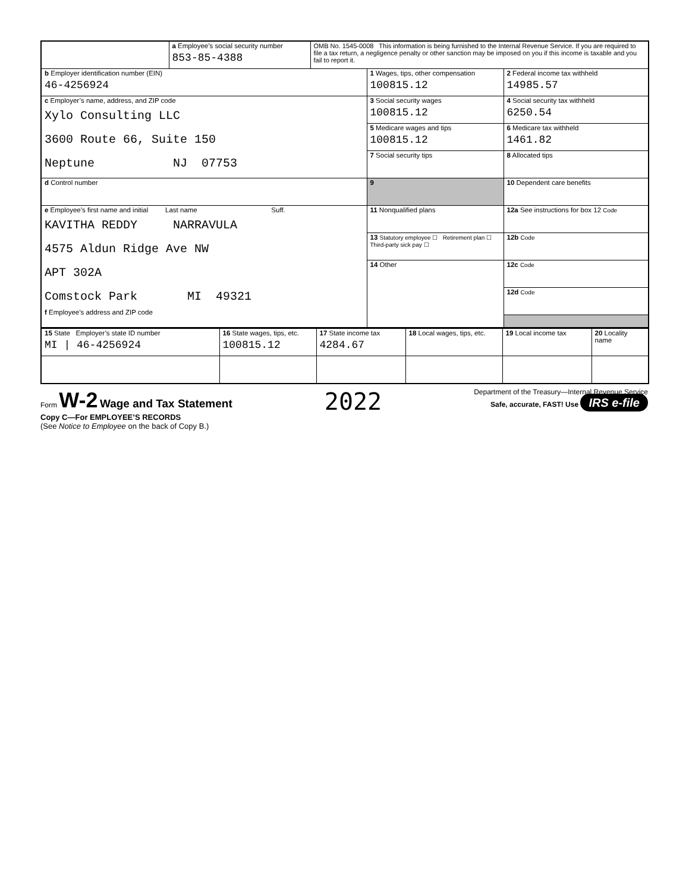| | a Employee’s social security number 853-85-4388 | OMB No. 1545-0008 This information is being furnished to the Internal Revenue Service. If you are required to file a tax return, a negligence penalty or other sanction may be imposed on you if this income is taxable and you fail to report it. | | |
| b Employer identification number (EIN) 46-4256924 | | | 1 Wages, tips, other compensation 100815.12 | 2 Federal income tax withheld 14985.57 |
| c Employer’s name, address, and ZIP code Xylo Consulting LLC 3600 Route 66, Suite 150 Neptune NJ 07753 | | | 3 Social security wages 100815.12 | 4 Social security tax withheld 6250.54 |
| | | | 5 Medicare wages and tips 100815.12 | 6 Medicare tax withheld 1461.82 |
| | | | 7 Social security tips | 8 Allocated tips |
| d Control number | | | 9 | 10 Dependent care benefits |
| e Employee’s first name and initial Last name Suff. KAVITHA REDDY NARRAVULA 4575 Aldun Ridge Ave NW APT 302A Comstock Park MI 49321 f Employee’s address and ZIP code | | | 11 Nonqualified plans | 12a See instructions for box 12 Code |
| | | | 13 Statutory employee ☐ Retirement plan ☐ Third-party sick pay ☐ | 12b Code |
| | | | 14 Other | 12c Code |
| | | | | 12d Code |
| 15 State Employer’s state ID number MI / 46-4256924 | 16 State wages, tips, etc. 100815.12 | 17 State income tax 4284.67 | 18 Local wages, tips, etc. | 19 Local income tax | 20 Locality name |
Form W-2 Wage and Tax Statement
Copy C—For EMPLOYEE’S RECORDS
(See Notice to Employee on the back of Copy B.)
2022
Department of the Treasury—Internal Revenue Service
Safe, accurate, FAST! Use IRS e-file